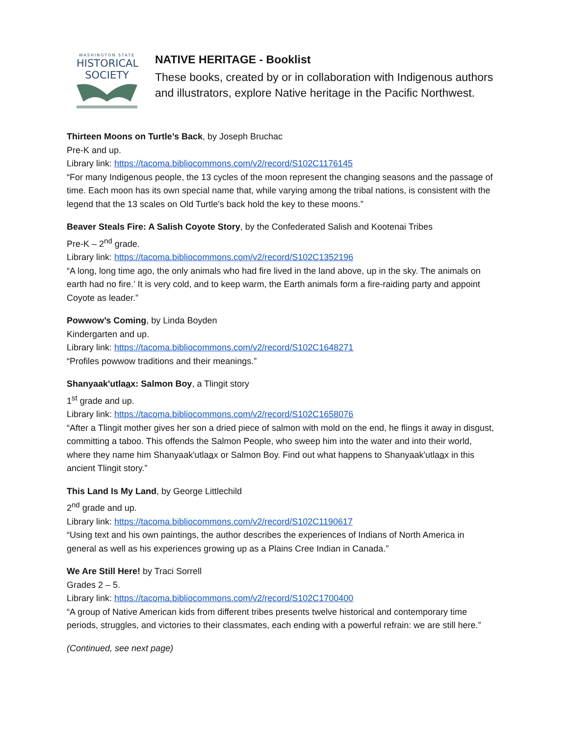WASHINGTON STATE
HISTORICAL
SOCIETY
NATIVE HERITAGE - Booklist
These books, created by or in collaboration with Indigenous authors and illustrators, explore Native heritage in the Pacific Northwest.
Thirteen Moons on Turtle’s Back, by Joseph Bruchac
Pre-K and up.
Library link: https://tacoma.bibliocommons.com/v2/record/S102C1176145
“For many Indigenous people, the 13 cycles of the moon represent the changing seasons and the passage of time. Each moon has its own special name that, while varying among the tribal nations, is consistent with the legend that the 13 scales on Old Turtle's back hold the key to these moons.”
Beaver Steals Fire: A Salish Coyote Story, by the Confederated Salish and Kootenai Tribes
Pre-K – 2<sup>nd</sup> grade.
Library link: https://tacoma.bibliocommons.com/v2/record/S102C1352196
“A long, long time ago, the only animals who had fire lived in the land above, up in the sky. The animals on earth had no fire.’ It is very cold, and to keep warm, the Earth animals form a fire-raiding party and appoint Coyote as leader.”
Powwow’s Coming, by Linda Boyden
Kindergarten and up.
Library link: https://tacoma.bibliocommons.com/v2/record/S102C1648271
“Profiles powwow traditions and their meanings.”
Shanyaak'utlaax: Salmon Boy, a Tlingit story
1<sup>st</sup> grade and up.
Library link: https://tacoma.bibliocommons.com/v2/record/S102C1658076
“After a Tlingit mother gives her son a dried piece of salmon with mold on the end, he flings it away in disgust, committing a taboo. This offends the Salmon People, who sweep him into the water and into their world, where they name him Shanyaak'utlaax or Salmon Boy. Find out what happens to Shanyaak'utlaax in this ancient Tlingit story.”
This Land Is My Land, by George Littlechild
2<sup>nd</sup> grade and up.
Library link: https://tacoma.bibliocommons.com/v2/record/S102C1190617
“Using text and his own paintings, the author describes the experiences of Indians of North America in general as well as his experiences growing up as a Plains Cree Indian in Canada.”
We Are Still Here! by Traci Sorrell
Grades 2 – 5.
Library link: https://tacoma.bibliocommons.com/v2/record/S102C1700400
“A group of Native American kids from different tribes presents twelve historical and contemporary time periods, struggles, and victories to their classmates, each ending with a powerful refrain: we are still here.”
(Continued, see next page)